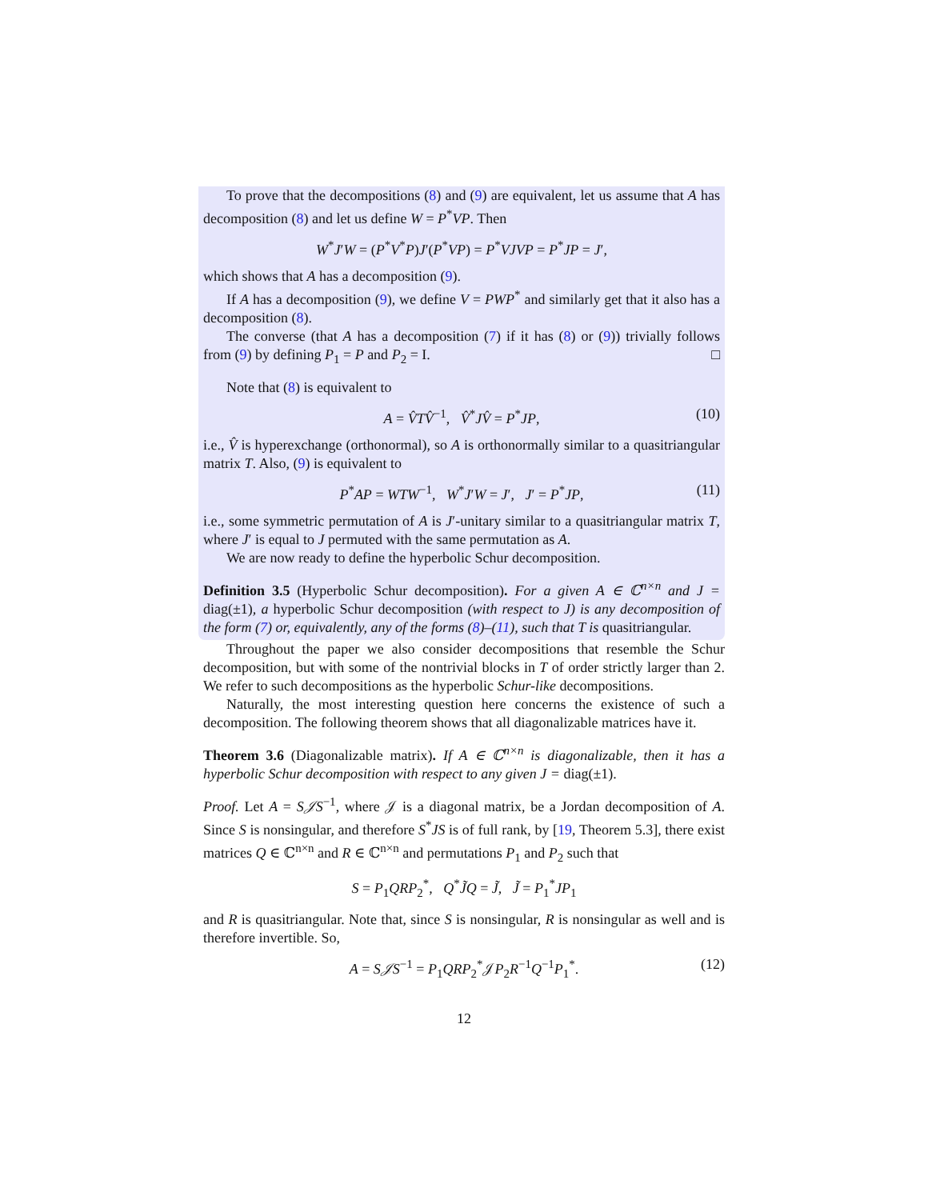To prove that the decompositions (8) and (9) are equivalent, let us assume that A has decomposition (8) and let us define W = P<sup>*</sup>VP. Then
W<sup>*</sup>J′W = (P<sup>*</sup>V<sup>*</sup>P)J′(P<sup>*</sup>VP) = P<sup>*</sup>VJVP = P<sup>*</sup>JP = J′,
which shows that A has a decomposition (9).
If A has a decomposition (9), we define V = PWP<sup>*</sup> and similarly get that it also has a decomposition (8).
The converse (that A has a decomposition (7) if it has (8) or (9)) trivially follows from (9) by defining P<sub>1</sub> = P and P<sub>2</sub> = I. □
Note that (8) is equivalent to
A = V̂TV̂<sup>−1</sup>, V̂<sup>*</sup>JV̂ = P<sup>*</sup>JP, (10)
i.e., V̂ is hyperexchange (orthonormal), so A is orthonormally similar to a quasitriangular matrix T. Also, (9) is equivalent to
P<sup>*</sup>AP = WTW<sup>−1</sup>, W<sup>*</sup>J′W = J′, J′ = P<sup>*</sup>JP, (11)
i.e., some symmetric permutation of A is J′-unitary similar to a quasitriangular matrix T, where J′ is equal to J permuted with the same permutation as A.
We are now ready to define the hyperbolic Schur decomposition.
Definition 3.5 (Hyperbolic Schur decomposition). For a given A ∈ ℂ<sup>n×n</sup> and J = diag(±1), a hyperbolic Schur decomposition (with respect to J) is any decomposition of the form (7) or, equivalently, any of the forms (8)–(11), such that T is quasitriangular.
Throughout the paper we also consider decompositions that resemble the Schur decomposition, but with some of the nontrivial blocks in T of order strictly larger than 2. We refer to such decompositions as the hyperbolic Schur-like decompositions.
Naturally, the most interesting question here concerns the existence of such a decomposition. The following theorem shows that all diagonalizable matrices have it.
Theorem 3.6 (Diagonalizable matrix). If A ∈ ℂ<sup>n×n</sup> is diagonalizable, then it has a hyperbolic Schur decomposition with respect to any given J = diag(±1).
Proof. Let A = S𝒥S<sup>−1</sup>, where 𝒥 is a diagonal matrix, be a Jordan decomposition of A. Since S is nonsingular, and therefore S<sup>*</sup>JS is of full rank, by [19, Theorem 5.3], there exist matrices Q ∈ ℂ<sup>n×n</sup> and R ∈ ℂ<sup>n×n</sup> and permutations P<sub>1</sub> and P<sub>2</sub> such that
S = P<sub>1</sub>QRP<sub>2</sub><sup>*</sup>, Q<sup>*</sup>J̃Q = J̃, J̃ = P<sub>1</sub><sup>*</sup>JP<sub>1</sub>
and R is quasitriangular. Note that, since S is nonsingular, R is nonsingular as well and is therefore invertible. So,
A = S𝒥S<sup>−1</sup> = P<sub>1</sub>QRP<sub>2</sub><sup>*</sup>𝒥P<sub>2</sub>R<sup>−1</sup>Q<sup>−1</sup>P<sub>1</sub><sup>*</sup>. (12)
12